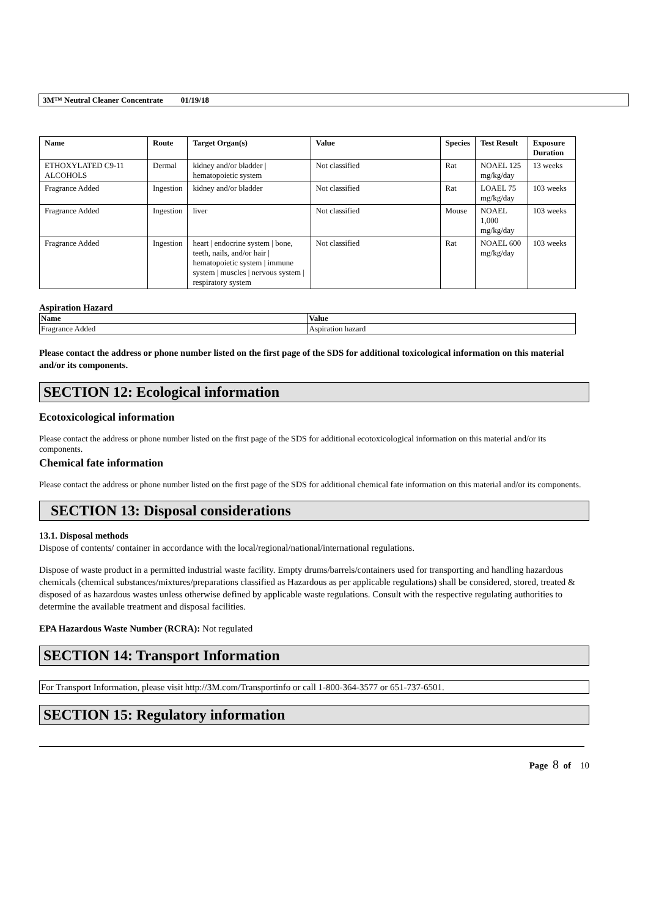3M™ Neutral Cleaner Concentrate 01/19/18
| Name | Route | Target Organ(s) | Value | Species | Test Result | Exposure Duration |
| --- | --- | --- | --- | --- | --- | --- |
| ETHOXYLATED C9-11 ALCOHOLS | Dermal | kidney and/or bladder / hematopoietic system | Not classified | Rat | NOAEL 125 mg/kg/day | 13 weeks |
| Fragrance Added | Ingestion | kidney and/or bladder | Not classified | Rat | LOAEL 75 mg/kg/day | 103 weeks |
| Fragrance Added | Ingestion | liver | Not classified | Mouse | NOAEL 1,000 mg/kg/day | 103 weeks |
| Fragrance Added | Ingestion | heart / endocrine system / bone, teeth, nails, and/or hair / hematopoietic system / immune system / muscles / nervous system / respiratory system | Not classified | Rat | NOAEL 600 mg/kg/day | 103 weeks |
Aspiration Hazard
| Name | Value |
| --- | --- |
| Fragrance Added | Aspiration hazard |
Please contact the address or phone number listed on the first page of the SDS for additional toxicological information on this material and/or its components.
SECTION 12: Ecological information
Ecotoxicological information
Please contact the address or phone number listed on the first page of the SDS for additional ecotoxicological information on this material and/or its components.
Chemical fate information
Please contact the address or phone number listed on the first page of the SDS for additional chemical fate information on this material and/or its components.
SECTION 13: Disposal considerations
13.1. Disposal methods
Dispose of contents/ container in accordance with the local/regional/national/international regulations.
Dispose of waste product in a permitted industrial waste facility. Empty drums/barrels/containers used for transporting and handling hazardous chemicals (chemical substances/mixtures/preparations classified as Hazardous as per applicable regulations) shall be considered, stored, treated & disposed of as hazardous wastes unless otherwise defined by applicable waste regulations. Consult with the respective regulating authorities to determine the available treatment and disposal facilities.
EPA Hazardous Waste Number (RCRA): Not regulated
SECTION 14: Transport Information
For Transport Information, please visit http://3M.com/Transportinfo or call 1-800-364-3577 or 651-737-6501.
SECTION 15: Regulatory information
Page 8 of 10